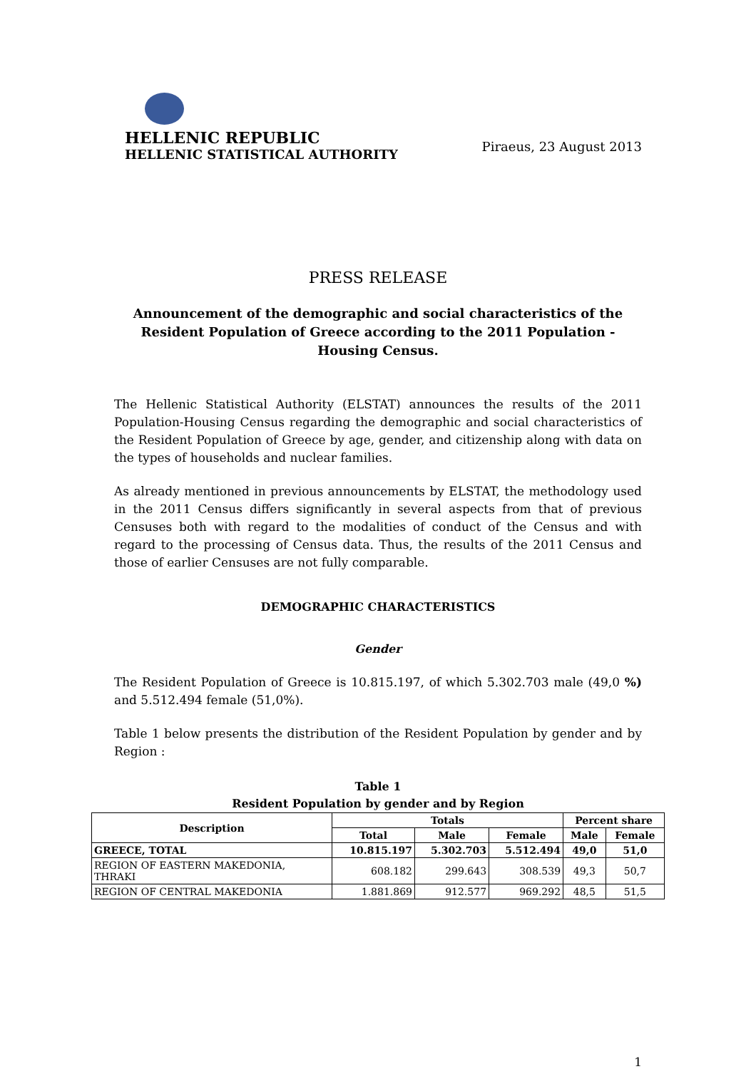HELLENIC REPUBLIC
HELLENIC STATISTICAL AUTHORITY
Piraeus, 23 August 2013
PRESS RELEASE
Announcement of the demographic and social characteristics of the Resident Population of Greece according to the 2011 Population - Housing Census.
The Hellenic Statistical Authority (ELSTAT) announces the results of the 2011 Population-Housing Census regarding the demographic and social characteristics of the Resident Population of Greece by age, gender, and citizenship along with data on the types of households and nuclear families.
As already mentioned in previous announcements by ELSTAT, the methodology used in the 2011 Census differs significantly in several aspects from that of previous Censuses both with regard to the modalities of conduct of the Census and with regard to the processing of Census data. Thus, the results of the 2011 Census and those of earlier Censuses are not fully comparable.
DEMOGRAPHIC CHARACTERISTICS
Gender
The Resident Population of Greece is 10.815.197, of which 5.302.703 male (49,0 %) and 5.512.494 female (51,0%).
Table 1 below presents the distribution of the Resident Population by gender and by Region :
Table 1
Resident Population by gender and by Region
| Description | Totals | | | Percent share | |
| --- | --- | --- | --- | --- | --- |
| | Total | Male | Female | Male | Female |
| GREECE, TOTAL | 10.815.197 | 5.302.703 | 5.512.494 | 49,0 | 51,0 |
| REGION OF EASTERN MAKEDONIA, THRAKI | 608.182 | 299.643 | 308.539 | 49,3 | 50,7 |
| REGION OF CENTRAL MAKEDONIA | 1.881.869 | 912.577 | 969.292 | 48,5 | 51,5 |
1